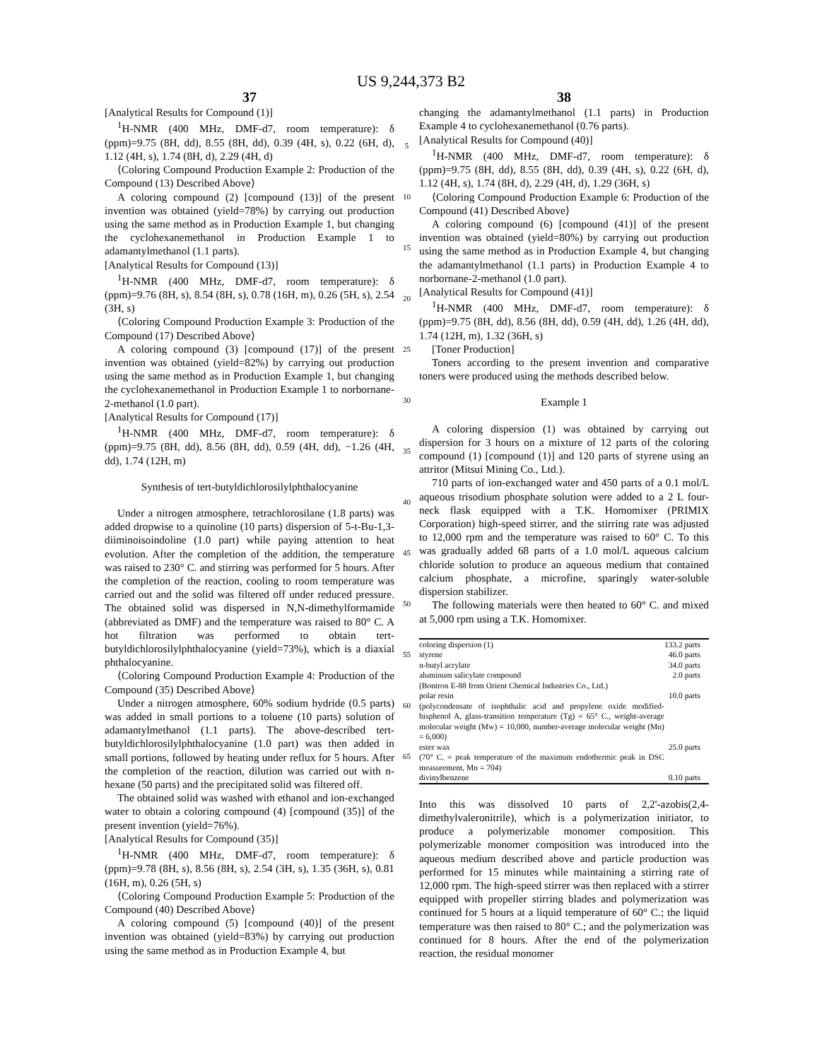US 9,244,373 B2
37
[Analytical Results for Compound (1)]
<sup>1</sup>H-NMR (400 MHz, DMF-d7, room temperature): δ (ppm)=9.75 (8H, dd), 8.55 (8H, dd), 0.39 (4H, s), 0.22 (6H, d), 1.12 (4H, s), 1.74 (8H, d), 2.29 (4H, d)
⟨Coloring Compound Production Example 2: Production of the Compound (13) Described Above⟩
A coloring compound (2) [compound (13)] of the present invention was obtained (yield=78%) by carrying out production using the same method as in Production Example 1, but changing the cyclohexanemethanol in Production Example 1 to adamantylmethanol (1.1 parts).
[Analytical Results for Compound (13)]
<sup>1</sup>H-NMR (400 MHz, DMF-d7, room temperature): δ (ppm)=9.76 (8H, s), 8.54 (8H, s), 0.78 (16H, m), 0.26 (5H, s), 2.54 (3H, s)
⟨Coloring Compound Production Example 3: Production of the Compound (17) Described Above⟩
A coloring compound (3) [compound (17)] of the present invention was obtained (yield=82%) by carrying out production using the same method as in Production Example 1, but changing the cyclohexanemethanol in Production Example 1 to norbornane-2-methanol (1.0 part).
[Analytical Results for Compound (17)]
<sup>1</sup>H-NMR (400 MHz, DMF-d7, room temperature): δ (ppm)=9.75 (8H, dd), 8.56 (8H, dd), 0.59 (4H, dd), −1.26 (4H, dd), 1.74 (12H, m)
Synthesis of tert-butyldichlorosilylphthalocyanine
Under a nitrogen atmosphere, tetrachlorosilane (1.8 parts) was added dropwise to a quinoline (10 parts) dispersion of 5-t-Bu-1,3-diiminoisoindoline (1.0 part) while paying attention to heat evolution. After the completion of the addition, the temperature was raised to 230° C. and stirring was performed for 5 hours. After the completion of the reaction, cooling to room temperature was carried out and the solid was filtered off under reduced pressure. The obtained solid was dispersed in N,N-dimethylformamide (abbreviated as DMF) and the temperature was raised to 80° C. A hot filtration was performed to obtain tert-butyldichlorosilylphthalocyanine (yield=73%), which is a diaxial phthalocyanine.
⟨Coloring Compound Production Example 4: Production of the Compound (35) Described Above⟩
Under a nitrogen atmosphere, 60% sodium hydride (0.5 parts) was added in small portions to a toluene (10 parts) solution of adamantylmethanol (1.1 parts). The above-described tert-butyldichlorosilylphthalocyanine (1.0 part) was then added in small portions, followed by heating under reflux for 5 hours. After the completion of the reaction, dilution was carried out with n-hexane (50 parts) and the precipitated solid was filtered off.
The obtained solid was washed with ethanol and ion-exchanged water to obtain a coloring compound (4) [compound (35)] of the present invention (yield=76%).
[Analytical Results for Compound (35)]
<sup>1</sup>H-NMR (400 MHz, DMF-d7, room temperature): δ (ppm)=9.78 (8H, s), 8.56 (8H, s), 2.54 (3H, s), 1.35 (36H, s), 0.81 (16H, m), 0.26 (5H, s)
⟨Coloring Compound Production Example 5: Production of the Compound (40) Described Above⟩
A coloring compound (5) [compound (40)] of the present invention was obtained (yield=83%) by carrying out production using the same method as in Production Example 4, but
5
10
15
20
25
30
35
40
45
50
55
60
65
38
changing the adamantylmethanol (1.1 parts) in Production Example 4 to cyclohexanemethanol (0.76 parts).
[Analytical Results for Compound (40)]
<sup>1</sup>H-NMR (400 MHz, DMF-d7, room temperature): δ (ppm)=9.75 (8H, dd), 8.55 (8H, dd), 0.39 (4H, s), 0.22 (6H, d), 1.12 (4H, s), 1.74 (8H, d), 2.29 (4H, d), 1.29 (36H, s)
⟨Coloring Compound Production Example 6: Production of the Compound (41) Described Above⟩
A coloring compound (6) [compound (41)] of the present invention was obtained (yield=80%) by carrying out production using the same method as in Production Example 4, but changing the adamantylmethanol (1.1 parts) in Production Example 4 to norbornane-2-methanol (1.0 part).
[Analytical Results for Compound (41)]
<sup>1</sup>H-NMR (400 MHz, DMF-d7, room temperature): δ (ppm)=9.75 (8H, dd), 8.56 (8H, dd), 0.59 (4H, dd), 1.26 (4H, dd), 1.74 (12H, m), 1.32 (36H, s)
[Toner Production]
Toners according to the present invention and comparative toners were produced using the methods described below.
Example 1
A coloring dispersion (1) was obtained by carrying out dispersion for 3 hours on a mixture of 12 parts of the coloring compound (1) [compound (1)] and 120 parts of styrene using an attritor (Mitsui Mining Co., Ltd.).
710 parts of ion-exchanged water and 450 parts of a 0.1 mol/L aqueous trisodium phosphate solution were added to a 2 L four-neck flask equipped with a T.K. Homomixer (PRIMIX Corporation) high-speed stirrer, and the stirring rate was adjusted to 12,000 rpm and the temperature was raised to 60° C. To this was gradually added 68 parts of a 1.0 mol/L aqueous calcium chloride solution to produce an aqueous medium that contained calcium phosphate, a microfine, sparingly water-soluble dispersion stabilizer.
The following materials were then heated to 60° C. and mixed at 5,000 rpm using a T.K. Homomixer.
| coloring dispersion (1) | 133.2 parts |
| styrene | 46.0 parts |
| n-butyl acrylate | 34.0 parts |
| aluminum salicylate compound (Bontron E-88 from Orient Chemical Industries Co., Ltd.) | 2.0 parts |
| polar resin (polycondensate of isophthalic acid and propylene oxide modified-bisphenol A, glass-transition temperature (Tg) = 65° C., weight-average molecular weight (Mw) = 10,000, number-average molecular weight (Mn) = 6,000) | 10.0 parts |
| ester wax (70° C. = peak temperature of the maximum endothermic peak in DSC measurement, Mn = 704) | 25.0 parts |
| divinylbenzene | 0.10 parts |
Into this was dissolved 10 parts of 2,2'-azobis(2,4-dimethylvaleronitrile), which is a polymerization initiator, to produce a polymerizable monomer composition. This polymerizable monomer composition was introduced into the aqueous medium described above and particle production was performed for 15 minutes while maintaining a stirring rate of 12,000 rpm. The high-speed stirrer was then replaced with a stirrer equipped with propeller stirring blades and polymerization was continued for 5 hours at a liquid temperature of 60° C.; the liquid temperature was then raised to 80° C.; and the polymerization was continued for 8 hours. After the end of the polymerization reaction, the residual monomer